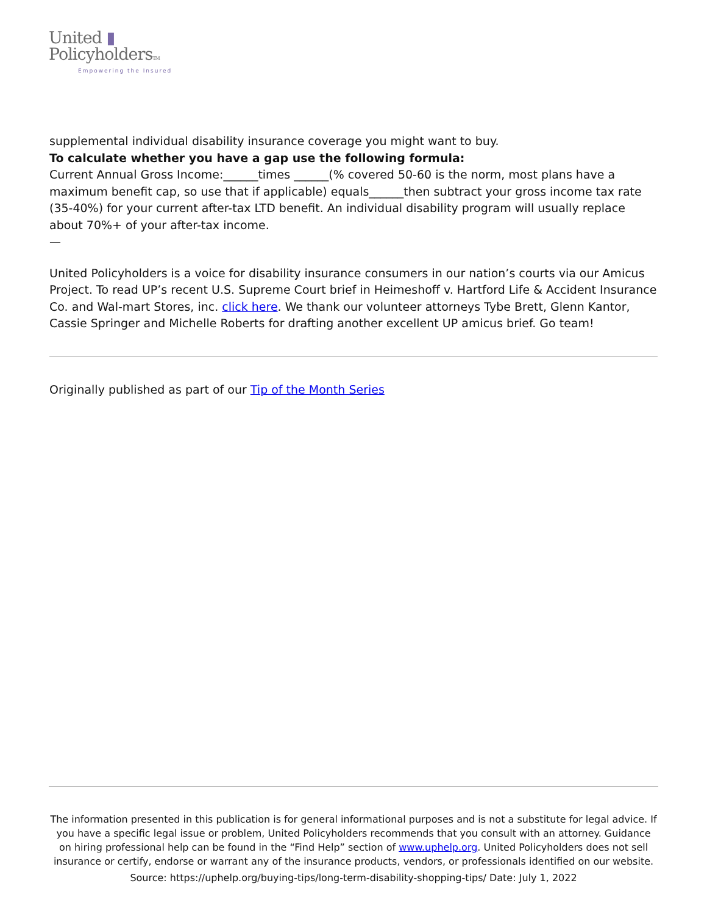United ▮
PolicyholdersTM
Empowering the Insured
supplemental individual disability insurance coverage you might want to buy.
To calculate whether you have a gap use the following formula:
Current Annual Gross Income:______times ______(% covered 50-60 is the norm, most plans have a maximum benefit cap, so use that if applicable) equals______then subtract your gross income tax rate (35-40%) for your current after-tax LTD benefit. An individual disability program will usually replace about 70%+ of your after-tax income.
—
United Policyholders is a voice for disability insurance consumers in our nation’s courts via our Amicus Project. To read UP’s recent U.S. Supreme Court brief in Heimeshoff v. Hartford Life & Accident Insurance Co. and Wal-mart Stores, inc. click here. We thank our volunteer attorneys Tybe Brett, Glenn Kantor, Cassie Springer and Michelle Roberts for drafting another excellent UP amicus brief. Go team!
Originally published as part of our Tip of the Month Series
The information presented in this publication is for general informational purposes and is not a substitute for legal advice. If you have a specific legal issue or problem, United Policyholders recommends that you consult with an attorney. Guidance on hiring professional help can be found in the “Find Help” section of www.uphelp.org. United Policyholders does not sell insurance or certify, endorse or warrant any of the insurance products, vendors, or professionals identified on our website.
Source: https://uphelp.org/buying-tips/long-term-disability-shopping-tips/ Date: July 1, 2022